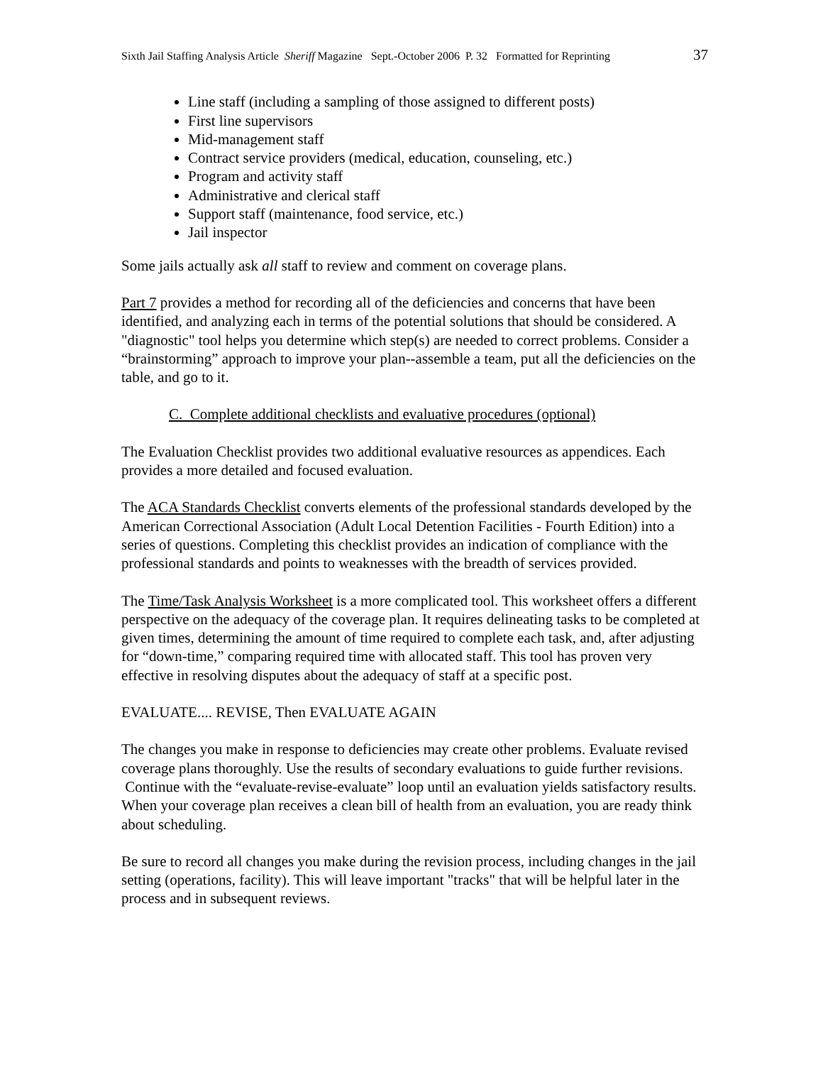Sixth Jail Staffing Analysis Article Sheriff Magazine Sept.-October 2006 P. 32 Formatted for Reprinting 37
Line staff (including a sampling of those assigned to different posts)
First line supervisors
Mid-management staff
Contract service providers (medical, education, counseling, etc.)
Program and activity staff
Administrative and clerical staff
Support staff (maintenance, food service, etc.)
Jail inspector
Some jails actually ask all staff to review and comment on coverage plans.
Part 7 provides a method for recording all of the deficiencies and concerns that have been identified, and analyzing each in terms of the potential solutions that should be considered. A "diagnostic" tool helps you determine which step(s) are needed to correct problems. Consider a “brainstorming” approach to improve your plan--assemble a team, put all the deficiencies on the table, and go to it.
C. Complete additional checklists and evaluative procedures (optional)
The Evaluation Checklist provides two additional evaluative resources as appendices. Each provides a more detailed and focused evaluation.
The ACA Standards Checklist converts elements of the professional standards developed by the American Correctional Association (Adult Local Detention Facilities - Fourth Edition) into a series of questions. Completing this checklist provides an indication of compliance with the professional standards and points to weaknesses with the breadth of services provided.
The Time/Task Analysis Worksheet is a more complicated tool. This worksheet offers a different perspective on the adequacy of the coverage plan. It requires delineating tasks to be completed at given times, determining the amount of time required to complete each task, and, after adjusting for “down-time,” comparing required time with allocated staff. This tool has proven very effective in resolving disputes about the adequacy of staff at a specific post.
EVALUATE.... REVISE, Then EVALUATE AGAIN
The changes you make in response to deficiencies may create other problems. Evaluate revised coverage plans thoroughly. Use the results of secondary evaluations to guide further revisions. Continue with the “evaluate-revise-evaluate” loop until an evaluation yields satisfactory results. When your coverage plan receives a clean bill of health from an evaluation, you are ready think about scheduling.
Be sure to record all changes you make during the revision process, including changes in the jail setting (operations, facility). This will leave important "tracks" that will be helpful later in the process and in subsequent reviews.